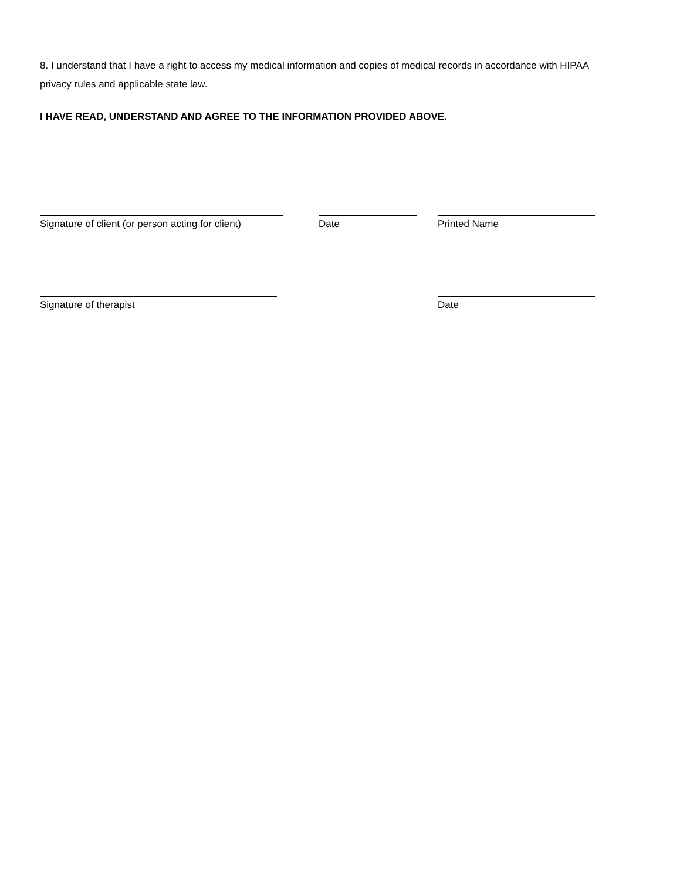8. I understand that I have a right to access my medical information and copies of medical records in accordance with HIPAA privacy rules and applicable state law.
I HAVE READ, UNDERSTAND AND AGREE TO THE INFORMATION PROVIDED ABOVE.
Signature of client (or person acting for client)
Date Printed Name
Signature of therapist Date